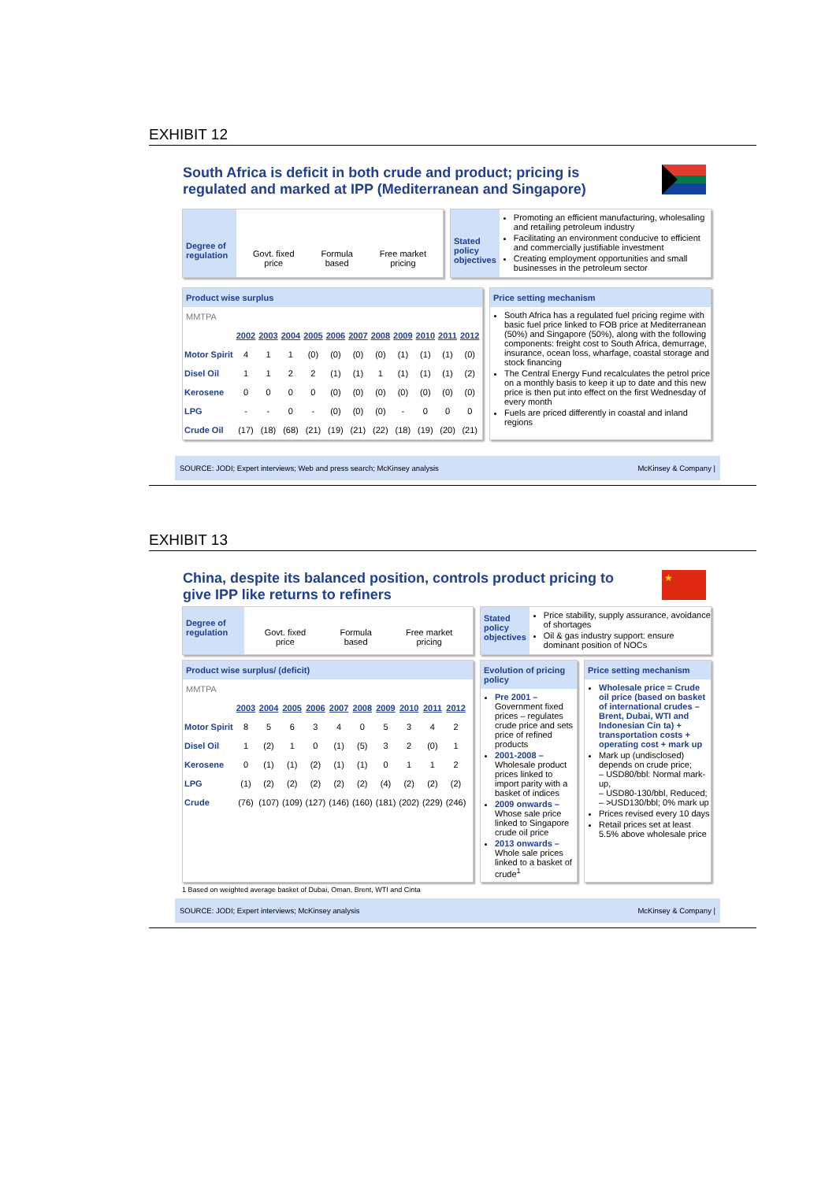EXHIBIT 12
South Africa is deficit in both crude and product; pricing is regulated and marked at IPP (Mediterranean and Singapore)
Degree of regulation
Govt. fixed
price
Formula
based
Free market
pricing
Stated policy objectives
Promoting an efficient manufacturing, wholesaling and retailing petroleum industry
Facilitating an environment conducive to efficient and commercially justifiable investment
Creating employment opportunities and small businesses in the petroleum sector
Product wise surplus
MMTPA
| | 2002 | 2003 | 2004 | 2005 | 2006 | 2007 | 2008 | 2009 | 2010 | 2011 | 2012 |
| Motor Spirit | 4 | 1 | 1 | (0) | (0) | (0) | (0) | (1) | (1) | (1) | (0) |
| Disel Oil | 1 | 1 | 2 | 2 | (1) | (1) | 1 | (1) | (1) | (1) | (2) |
| Kerosene | 0 | 0 | 0 | 0 | (0) | (0) | (0) | (0) | (0) | (0) | (0) |
| LPG | - | - | 0 | - | (0) | (0) | (0) | - | 0 | 0 | 0 |
| Crude Oil | (17) | (18) | (68) | (21) | (19) | (21) | (22) | (18) | (19) | (20) | (21) |
Price setting mechanism
South Africa has a regulated fuel pricing regime with basic fuel price linked to FOB price at Mediterranean (50%) and Singapore (50%), along with the following components: freight cost to South Africa, demurrage, insurance, ocean loss, wharfage, coastal storage and stock financing
The Central Energy Fund recalculates the petrol price on a monthly basis to keep it up to date and this new price is then put into effect on the first Wednesday of every month
Fuels are priced differently in coastal and inland regions
SOURCE: JODI; Expert interviews; Web and press search; McKinsey analysis McKinsey & Company |
EXHIBIT 13
China, despite its balanced position, controls product pricing to give IPP like returns to refiners
★
Degree of regulation
Govt. fixed
price
Formula
based
Free market
pricing
Stated policy objectives
Price stability, supply assurance, avoidance of shortages
Oil & gas industry support: ensure dominant position of NOCs
Product wise surplus/ (deficit)
MMTPA
| | 2003 | 2004 | 2005 | 2006 | 2007 | 2008 | 2009 | 2010 | 2011 | 2012 |
| Motor Spirit | 8 | 5 | 6 | 3 | 4 | 0 | 5 | 3 | 4 | 2 |
| Disel Oil | 1 | (2) | 1 | 0 | (1) | (5) | 3 | 2 | (0) | 1 |
| Kerosene | 0 | (1) | (1) | (2) | (1) | (1) | 0 | 1 | 1 | 2 |
| LPG | (1) | (2) | (2) | (2) | (2) | (2) | (4) | (2) | (2) | (2) |
| Crude | (76) | (107) | (109) | (127) | (146) | (160) | (181) | (202) | (229) | (246) |
Evolution of pricing policy
Pre 2001 – Government fixed prices – regulates crude price and sets price of refined products
2001-2008 – Wholesale product prices linked to import parity with a basket of indices
2009 onwards – Whose sale price linked to Singapore crude oil price
2013 onwards – Whole sale prices linked to a basket of crude<sup>1</sup>
Price setting mechanism
Wholesale price = Crude oil price (based on basket of international crudes – Brent, Dubai, WTI and Indonesian Cin ta) + transportation costs + operating cost + mark up
Mark up (undisclosed) depends on crude price;
– USD80/bbl: Normal mark-up,
– USD80-130/bbl, Reduced;
– >USD130/bbl; 0% mark up
Prices revised every 10 days
Retail prices set at least 5.5% above wholesale price
1 Based on weighted average basket of Dubai, Oman, Brent, WTI and Cinta
SOURCE: JODI; Expert interviews; McKinsey analysis McKinsey & Company |